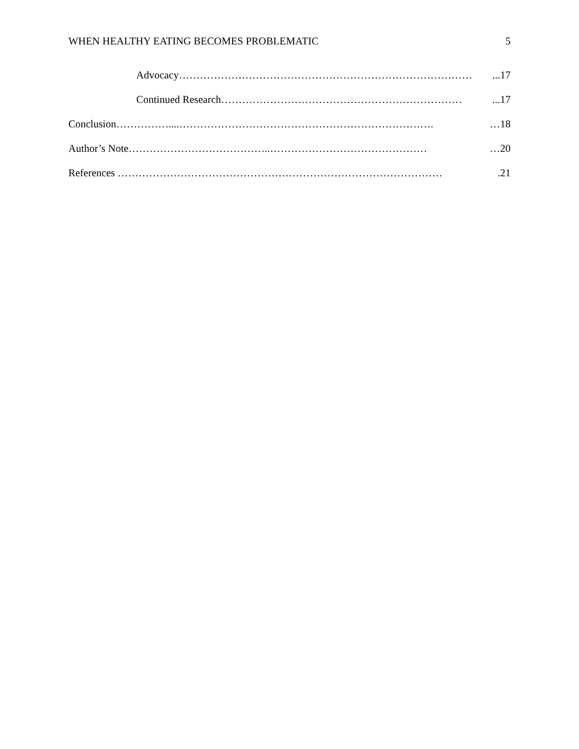WHEN HEALTHY EATING BECOMES PROBLEMATIC 5
Advocacy…………………………………………………………………………...17
Continued Research……………………………………………………………...17
Conclusion……………....………………………………………………………………. …18
Author’s Note…………………………………..……………………………………… …20
References ………………………………………………………………………………….21